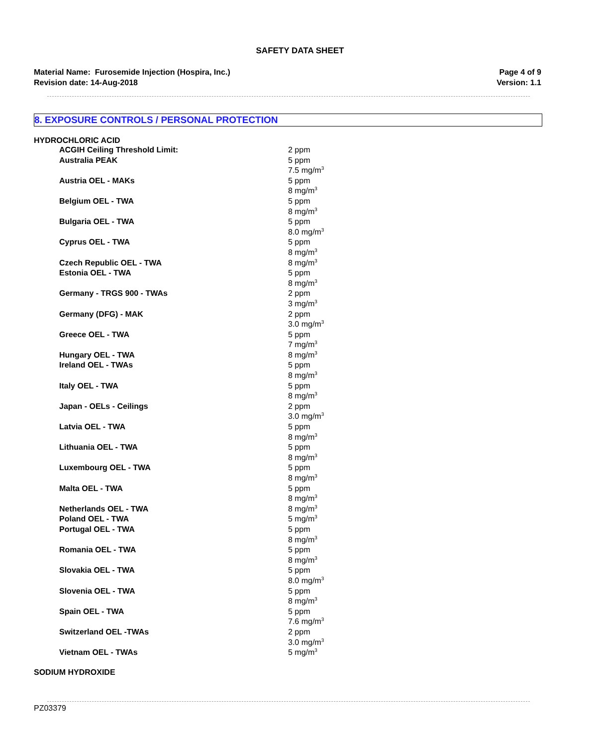SAFETY DATA SHEET
Material Name: Furosemide Injection (Hospira, Inc.)
Revision date: 14-Aug-2018
Page 4 of 9
Version: 1.1
8. EXPOSURE CONTROLS / PERSONAL PROTECTION
HYDROCHLORIC ACID
| ACGIH Ceiling Threshold Limit: | 2 ppm |
| Australia PEAK | 5 ppm 7.5 mg/m<sup>3</sup> |
| Austria OEL - MAKs | 5 ppm 8 mg/m<sup>3</sup> |
| Belgium OEL - TWA | 5 ppm 8 mg/m<sup>3</sup> |
| Bulgaria OEL - TWA | 5 ppm 8.0 mg/m<sup>3</sup> |
| Cyprus OEL - TWA | 5 ppm 8 mg/m<sup>3</sup> |
| Czech Republic OEL - TWA | 8 mg/m<sup>3</sup> |
| Estonia OEL - TWA | 5 ppm 8 mg/m<sup>3</sup> |
| Germany - TRGS 900 - TWAs | 2 ppm 3 mg/m<sup>3</sup> |
| Germany (DFG) - MAK | 2 ppm 3.0 mg/m<sup>3</sup> |
| Greece OEL - TWA | 5 ppm 7 mg/m<sup>3</sup> |
| Hungary OEL - TWA | 8 mg/m<sup>3</sup> |
| Ireland OEL - TWAs | 5 ppm 8 mg/m<sup>3</sup> |
| Italy OEL - TWA | 5 ppm 8 mg/m<sup>3</sup> |
| Japan - OELs - Ceilings | 2 ppm 3.0 mg/m<sup>3</sup> |
| Latvia OEL - TWA | 5 ppm 8 mg/m<sup>3</sup> |
| Lithuania OEL - TWA | 5 ppm 8 mg/m<sup>3</sup> |
| Luxembourg OEL - TWA | 5 ppm 8 mg/m<sup>3</sup> |
| Malta OEL - TWA | 5 ppm 8 mg/m<sup>3</sup> |
| Netherlands OEL - TWA | 8 mg/m<sup>3</sup> |
| Poland OEL - TWA | 5 mg/m<sup>3</sup> |
| Portugal OEL - TWA | 5 ppm 8 mg/m<sup>3</sup> |
| Romania OEL - TWA | 5 ppm 8 mg/m<sup>3</sup> |
| Slovakia OEL - TWA | 5 ppm 8.0 mg/m<sup>3</sup> |
| Slovenia OEL - TWA | 5 ppm 8 mg/m<sup>3</sup> |
| Spain OEL - TWA | 5 ppm 7.6 mg/m<sup>3</sup> |
| Switzerland OEL -TWAs | 2 ppm 3.0 mg/m<sup>3</sup> |
| Vietnam OEL - TWAs | 5 mg/m<sup>3</sup> |
SODIUM HYDROXIDE
PZ03379